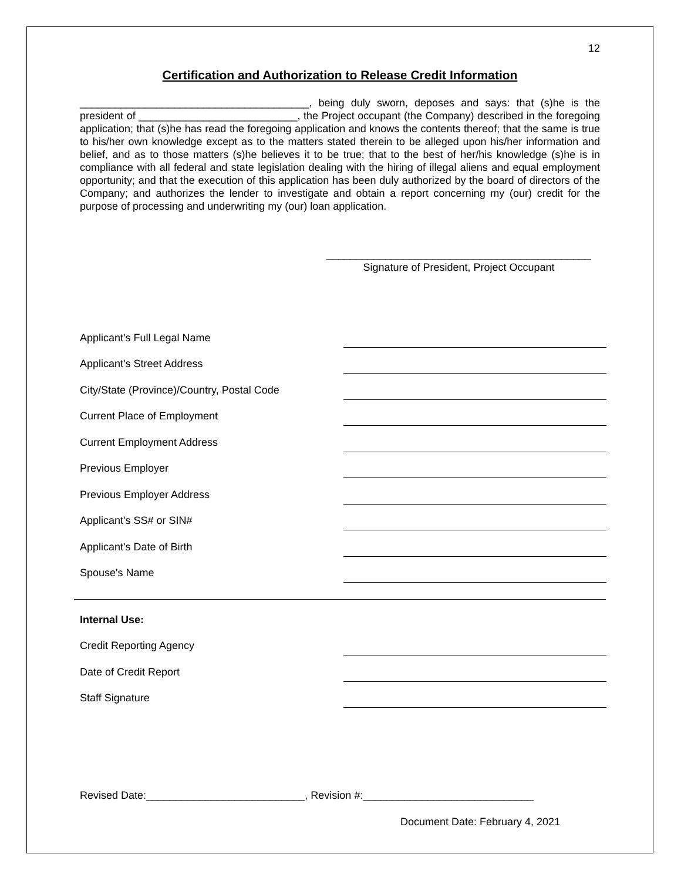12
Certification and Authorization to Release Credit Information
_______________________________________, being duly sworn, deposes and says: that (s)he is the president of ___________________________, the Project occupant (the Company) described in the foregoing application; that (s)he has read the foregoing application and knows the contents thereof; that the same is true to his/her own knowledge except as to the matters stated therein to be alleged upon his/her information and belief, and as to those matters (s)he believes it to be true; that to the best of her/his knowledge (s)he is in compliance with all federal and state legislation dealing with the hiring of illegal aliens and equal employment opportunity; and that the execution of this application has been duly authorized by the board of directors of the Company; and authorizes the lender to investigate and obtain a report concerning my (our) credit for the purpose of processing and underwriting my (our) loan application.
_____________________________________________
Signature of President, Project Occupant
Applicant's Full Legal Name
Applicant's Street Address
City/State (Province)/Country, Postal Code
Current Place of Employment
Current Employment Address
Previous Employer
Previous Employer Address
Applicant's SS# or SIN#
Applicant's Date of Birth
Spouse's Name
Internal Use:
Credit Reporting Agency
Date of Credit Report
Staff Signature
Revised Date:___________________________, Revision #:_____________________________
Document Date: February 4, 2021